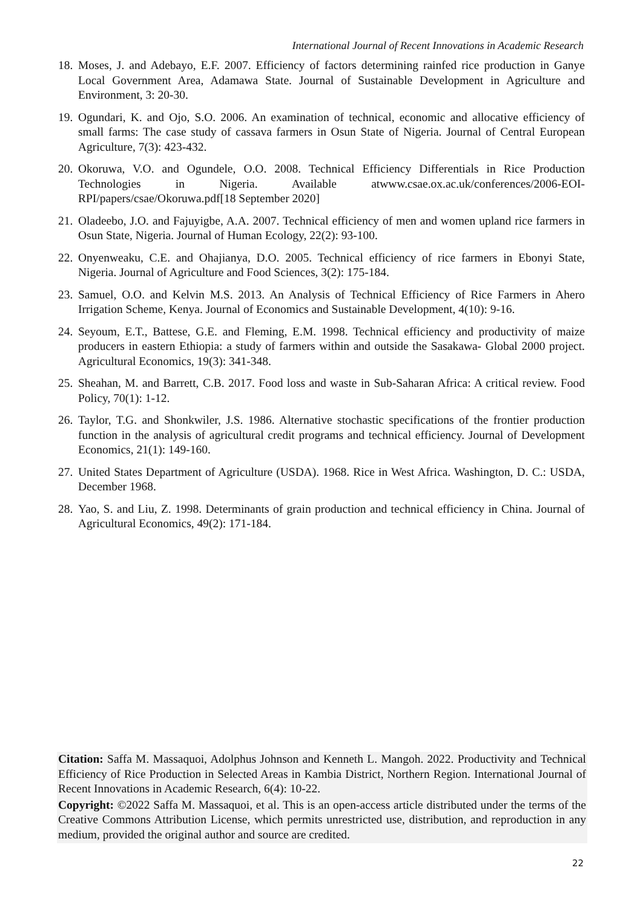International Journal of Recent Innovations in Academic Research
18. Moses, J. and Adebayo, E.F. 2007. Efficiency of factors determining rainfed rice production in Ganye Local Government Area, Adamawa State. Journal of Sustainable Development in Agriculture and Environment, 3: 20-30.
19. Ogundari, K. and Ojo, S.O. 2006. An examination of technical, economic and allocative efficiency of small farms: The case study of cassava farmers in Osun State of Nigeria. Journal of Central European Agriculture, 7(3): 423-432.
20. Okoruwa, V.O. and Ogundele, O.O. 2008. Technical Efficiency Differentials in Rice Production Technologies in Nigeria. Available atwww.csae.ox.ac.uk/conferences/2006-EOI-RPI/papers/csae/Okoruwa.pdf[18 September 2020]
21. Oladeebo, J.O. and Fajuyigbe, A.A. 2007. Technical efficiency of men and women upland rice farmers in Osun State, Nigeria. Journal of Human Ecology, 22(2): 93-100.
22. Onyenweaku, C.E. and Ohajianya, D.O. 2005. Technical efficiency of rice farmers in Ebonyi State, Nigeria. Journal of Agriculture and Food Sciences, 3(2): 175-184.
23. Samuel, O.O. and Kelvin M.S. 2013. An Analysis of Technical Efficiency of Rice Farmers in Ahero Irrigation Scheme, Kenya. Journal of Economics and Sustainable Development, 4(10): 9-16.
24. Seyoum, E.T., Battese, G.E. and Fleming, E.M. 1998. Technical efficiency and productivity of maize producers in eastern Ethiopia: a study of farmers within and outside the Sasakawa- Global 2000 project. Agricultural Economics, 19(3): 341-348.
25. Sheahan, M. and Barrett, C.B. 2017. Food loss and waste in Sub-Saharan Africa: A critical review. Food Policy, 70(1): 1-12.
26. Taylor, T.G. and Shonkwiler, J.S. 1986. Alternative stochastic specifications of the frontier production function in the analysis of agricultural credit programs and technical efficiency. Journal of Development Economics, 21(1): 149-160.
27. United States Department of Agriculture (USDA). 1968. Rice in West Africa. Washington, D. C.: USDA, December 1968.
28. Yao, S. and Liu, Z. 1998. Determinants of grain production and technical efficiency in China. Journal of Agricultural Economics, 49(2): 171-184.
Citation: Saffa M. Massaquoi, Adolphus Johnson and Kenneth L. Mangoh. 2022. Productivity and Technical Efficiency of Rice Production in Selected Areas in Kambia District, Northern Region. International Journal of Recent Innovations in Academic Research, 6(4): 10-22.
Copyright: ©2022 Saffa M. Massaquoi, et al. This is an open-access article distributed under the terms of the Creative Commons Attribution License, which permits unrestricted use, distribution, and reproduction in any medium, provided the original author and source are credited.
22